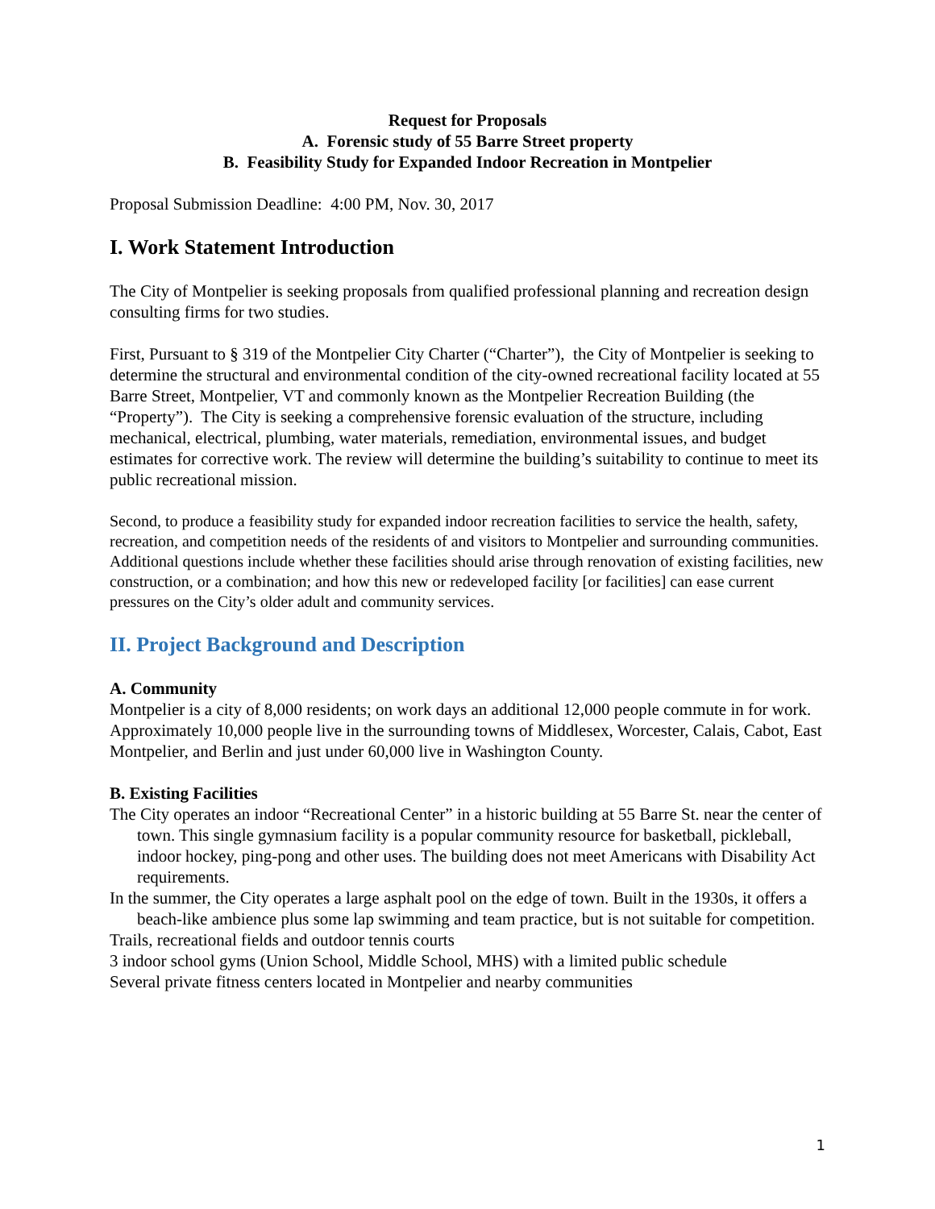Request for Proposals
A. Forensic study of 55 Barre Street property
B. Feasibility Study for Expanded Indoor Recreation in Montpelier
Proposal Submission Deadline: 4:00 PM, Nov. 30, 2017
I. Work Statement Introduction
The City of Montpelier is seeking proposals from qualified professional planning and recreation design consulting firms for two studies.
First, Pursuant to § 319 of the Montpelier City Charter (“Charter”), the City of Montpelier is seeking to determine the structural and environmental condition of the city-owned recreational facility located at 55 Barre Street, Montpelier, VT and commonly known as the Montpelier Recreation Building (the “Property”). The City is seeking a comprehensive forensic evaluation of the structure, including mechanical, electrical, plumbing, water materials, remediation, environmental issues, and budget estimates for corrective work. The review will determine the building’s suitability to continue to meet its public recreational mission.
Second, to produce a feasibility study for expanded indoor recreation facilities to service the health, safety, recreation, and competition needs of the residents of and visitors to Montpelier and surrounding communities. Additional questions include whether these facilities should arise through renovation of existing facilities, new construction, or a combination; and how this new or redeveloped facility [or facilities] can ease current pressures on the City’s older adult and community services.
II. Project Background and Description
A. Community
Montpelier is a city of 8,000 residents; on work days an additional 12,000 people commute in for work. Approximately 10,000 people live in the surrounding towns of Middlesex, Worcester, Calais, Cabot, East Montpelier, and Berlin and just under 60,000 live in Washington County.
B. Existing Facilities
The City operates an indoor “Recreational Center” in a historic building at 55 Barre St. near the center of town. This single gymnasium facility is a popular community resource for basketball, pickleball, indoor hockey, ping-pong and other uses. The building does not meet Americans with Disability Act requirements.
In the summer, the City operates a large asphalt pool on the edge of town. Built in the 1930s, it offers a beach-like ambience plus some lap swimming and team practice, but is not suitable for competition.
Trails, recreational fields and outdoor tennis courts
3 indoor school gyms (Union School, Middle School, MHS) with a limited public schedule
Several private fitness centers located in Montpelier and nearby communities
1